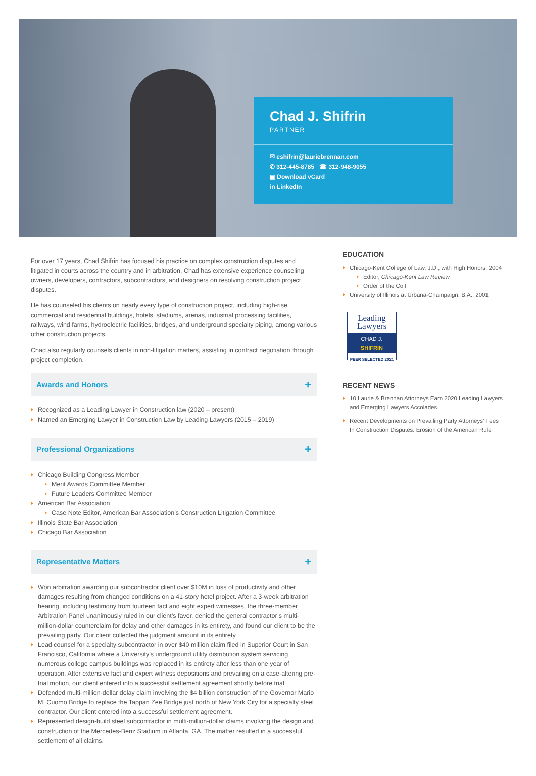Chad J. Shifrin
PARTNER
✉ cshifrin@lauriebrennan.com
✆ 312-445-8785 ☎ 312-948-9055
▣ Download vCard
in LinkedIn
For over 17 years, Chad Shifrin has focused his practice on complex construction disputes and litigated in courts across the country and in arbitration. Chad has extensive experience counseling owners, developers, contractors, subcontractors, and designers on resolving construction project disputes.
He has counseled his clients on nearly every type of construction project, including high-rise commercial and residential buildings, hotels, stadiums, arenas, industrial processing facilities, railways, wind farms, hydroelectric facilities, bridges, and underground specialty piping, among various other construction projects.
Chad also regularly counsels clients in non-litigation matters, assisting in contract negotiation through project completion.
Awards and Honors +
Recognized as a Leading Lawyer in Construction law (2020 – present)
Named an Emerging Lawyer in Construction Law by Leading Lawyers (2015 – 2019)
Professional Organizations +
Chicago Building Congress Member
Merit Awards Committee Member
Future Leaders Committee Member
American Bar Association
Case Note Editor, American Bar Association’s Construction Litigation Committee
Illinois State Bar Association
Chicago Bar Association
Representative Matters +
Won arbitration awarding our subcontractor client over $10M in loss of productivity and other damages resulting from changed conditions on a 41-story hotel project. After a 3-week arbitration hearing, including testimony from fourteen fact and eight expert witnesses, the three-member Arbitration Panel unanimously ruled in our client’s favor, denied the general contractor’s multi-million-dollar counterclaim for delay and other damages in its entirety, and found our client to be the prevailing party. Our client collected the judgment amount in its entirety.
Lead counsel for a specialty subcontractor in over $40 million claim filed in Superior Court in San Francisco, California where a University’s underground utility distribution system servicing numerous college campus buildings was replaced in its entirety after less than one year of operation. After extensive fact and expert witness depositions and prevailing on a case-altering pre-trial motion, our client entered into a successful settlement agreement shortly before trial.
Defended multi-million-dollar delay claim involving the $4 billion construction of the Governor Mario M. Cuomo Bridge to replace the Tappan Zee Bridge just north of New York City for a specialty steel contractor. Our client entered into a successful settlement agreement.
Represented design-build steel subcontractor in multi-million-dollar claims involving the design and construction of the Mercedes-Benz Stadium in Atlanta, GA. The matter resulted in a successful settlement of all claims.
EDUCATION
Chicago-Kent College of Law, J.D., with High Honors, 2004
Editor, Chicago-Kent Law Review
Order of the Coif
University of Illinois at Urbana-Champaign, B.A., 2001
Leading
Lawyers
CHAD J.
SHIFRIN
PEER SELECTED 2021
RECENT NEWS
10 Laurie & Brennan Attorneys Earn 2020 Leading Lawyers and Emerging Lawyers Accolades
Recent Developments on Prevailing Party Attorneys’ Fees In Construction Disputes: Erosion of the American Rule